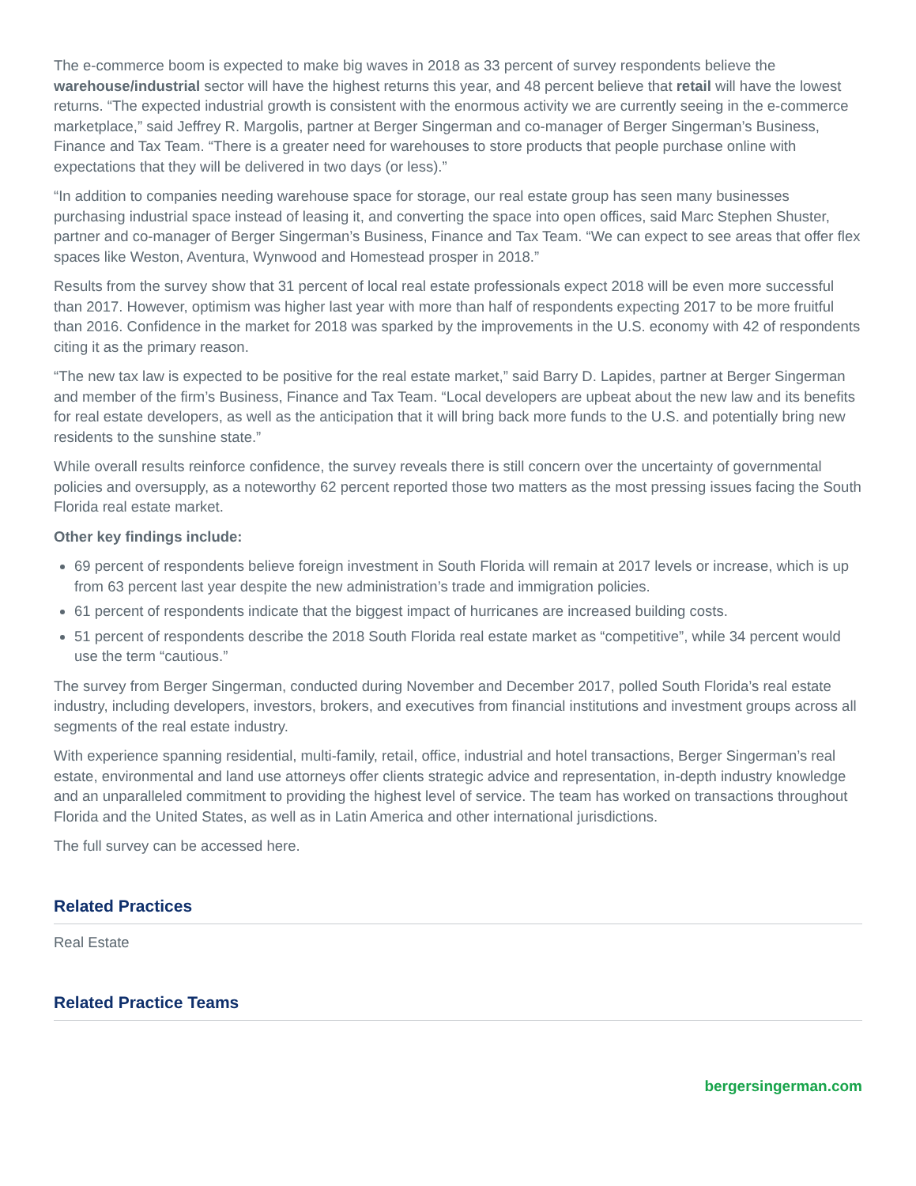The e-commerce boom is expected to make big waves in 2018 as 33 percent of survey respondents believe the warehouse/industrial sector will have the highest returns this year, and 48 percent believe that retail will have the lowest returns. “The expected industrial growth is consistent with the enormous activity we are currently seeing in the e-commerce marketplace,” said Jeffrey R. Margolis, partner at Berger Singerman and co-manager of Berger Singerman’s Business, Finance and Tax Team. “There is a greater need for warehouses to store products that people purchase online with expectations that they will be delivered in two days (or less).”
“In addition to companies needing warehouse space for storage, our real estate group has seen many businesses purchasing industrial space instead of leasing it, and converting the space into open offices, said Marc Stephen Shuster, partner and co-manager of Berger Singerman’s Business, Finance and Tax Team. “We can expect to see areas that offer flex spaces like Weston, Aventura, Wynwood and Homestead prosper in 2018.”
Results from the survey show that 31 percent of local real estate professionals expect 2018 will be even more successful than 2017. However, optimism was higher last year with more than half of respondents expecting 2017 to be more fruitful than 2016. Confidence in the market for 2018 was sparked by the improvements in the U.S. economy with 42 of respondents citing it as the primary reason.
“The new tax law is expected to be positive for the real estate market,” said Barry D. Lapides, partner at Berger Singerman and member of the firm’s Business, Finance and Tax Team. “Local developers are upbeat about the new law and its benefits for real estate developers, as well as the anticipation that it will bring back more funds to the U.S. and potentially bring new residents to the sunshine state.”
While overall results reinforce confidence, the survey reveals there is still concern over the uncertainty of governmental policies and oversupply, as a noteworthy 62 percent reported those two matters as the most pressing issues facing the South Florida real estate market.
Other key findings include:
69 percent of respondents believe foreign investment in South Florida will remain at 2017 levels or increase, which is up from 63 percent last year despite the new administration’s trade and immigration policies.
61 percent of respondents indicate that the biggest impact of hurricanes are increased building costs.
51 percent of respondents describe the 2018 South Florida real estate market as “competitive”, while 34 percent would use the term “cautious.”
The survey from Berger Singerman, conducted during November and December 2017, polled South Florida’s real estate industry, including developers, investors, brokers, and executives from financial institutions and investment groups across all segments of the real estate industry.
With experience spanning residential, multi-family, retail, office, industrial and hotel transactions, Berger Singerman’s real estate, environmental and land use attorneys offer clients strategic advice and representation, in-depth industry knowledge and an unparalleled commitment to providing the highest level of service. The team has worked on transactions throughout Florida and the United States, as well as in Latin America and other international jurisdictions.
The full survey can be accessed here.
Related Practices
Real Estate
Related Practice Teams
bergersingerman.com